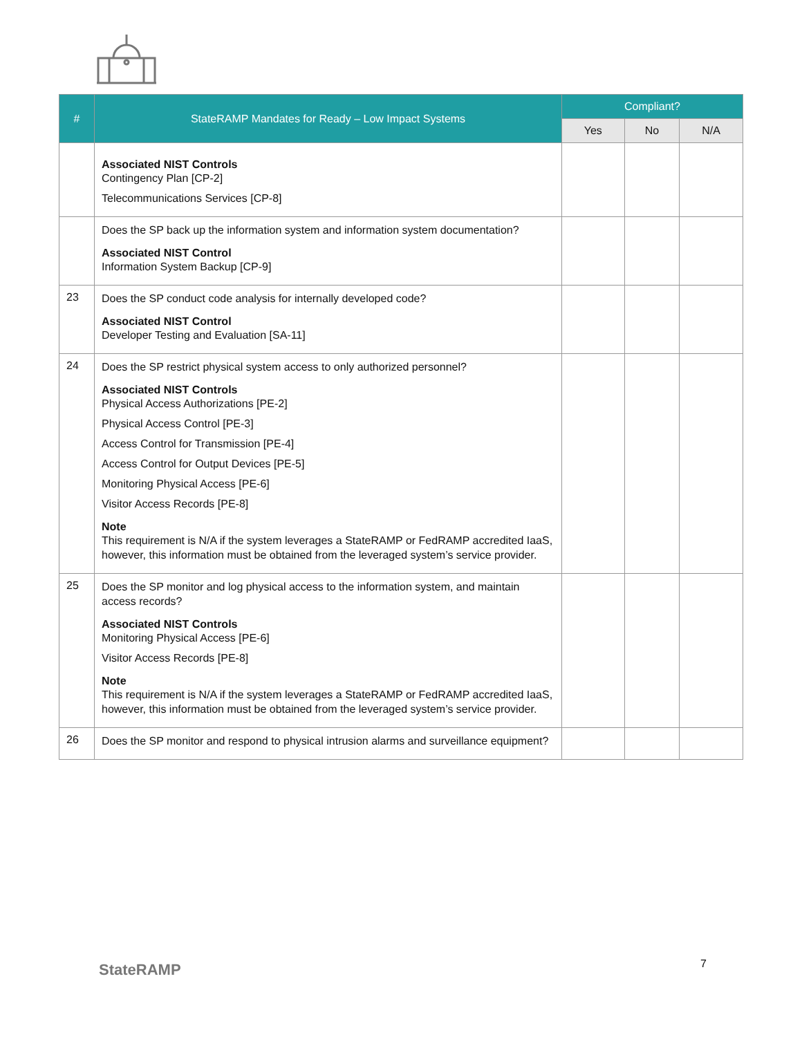| # | StateRAMP Mandates for Ready – Low Impact Systems | Compliant? | | |
| --- | --- | --- | --- | --- |
| | | Yes | No | N/A |
| | Associated NIST Controls Contingency Plan [CP-2] Telecommunications Services [CP-8] | | | |
| | Does the SP back up the information system and information system documentation? Associated NIST Control Information System Backup [CP-9] | | | |
| 23 | Does the SP conduct code analysis for internally developed code? Associated NIST Control Developer Testing and Evaluation [SA-11] | | | |
| 24 | Does the SP restrict physical system access to only authorized personnel? Associated NIST Controls Physical Access Authorizations [PE-2] Physical Access Control [PE-3] Access Control for Transmission [PE-4] Access Control for Output Devices [PE-5] Monitoring Physical Access [PE-6] Visitor Access Records [PE-8] Note This requirement is N/A if the system leverages a StateRAMP or FedRAMP accredited IaaS, however, this information must be obtained from the leveraged system’s service provider. | | | |
| 25 | Does the SP monitor and log physical access to the information system, and maintain access records? Associated NIST Controls Monitoring Physical Access [PE-6] Visitor Access Records [PE-8] Note This requirement is N/A if the system leverages a StateRAMP or FedRAMP accredited IaaS, however, this information must be obtained from the leveraged system’s service provider. | | | |
| 26 | Does the SP monitor and respond to physical intrusion alarms and surveillance equipment? | | | |
StateRAMP 7